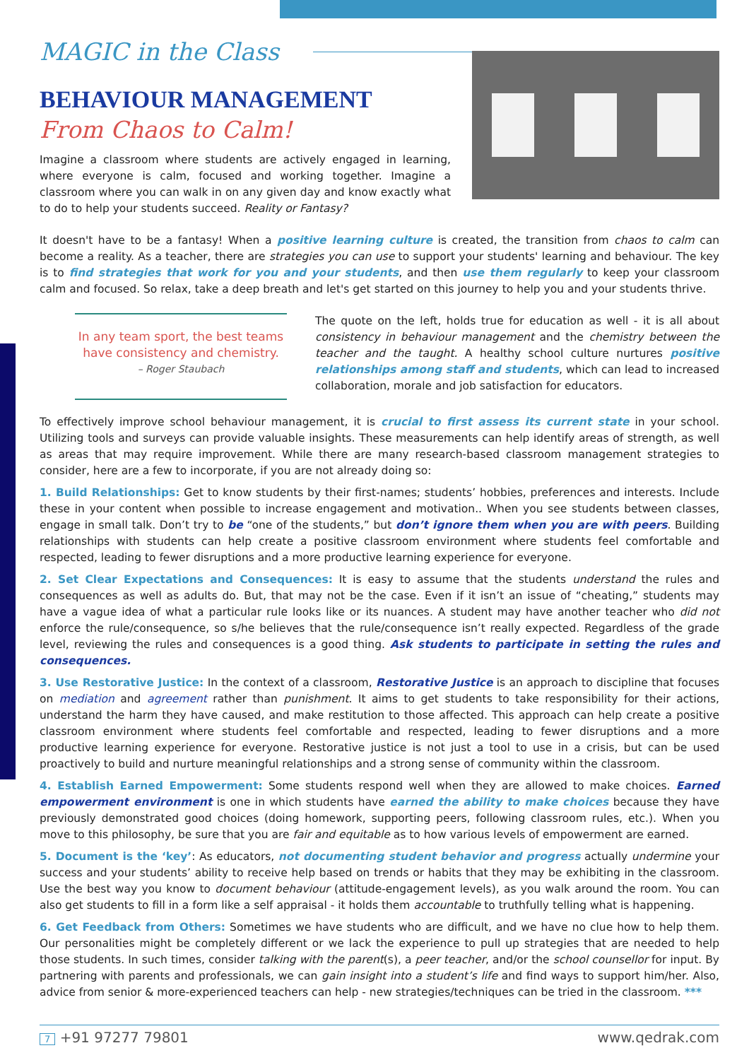MAGIC in the Class
BEHAVIOUR MANAGEMENT
From Chaos to Calm!
Imagine a classroom where students are actively engaged in learning, where everyone is calm, focused and working together. Imagine a classroom where you can walk in on any given day and know exactly what to do to help your students succeed. Reality or Fantasy?
It doesn't have to be a fantasy! When a positive learning culture is created, the transition from chaos to calm can become a reality. As a teacher, there are strategies you can use to support your students' learning and behaviour. The key is to find strategies that work for you and your students, and then use them regularly to keep your classroom calm and focused. So relax, take a deep breath and let's get started on this journey to help you and your students thrive.
In any team sport, the best teams have consistency and chemistry.
– Roger Staubach
The quote on the left, holds true for education as well - it is all about consistency in behaviour management and the chemistry between the teacher and the taught. A healthy school culture nurtures positive relationships among staff and students, which can lead to increased collaboration, morale and job satisfaction for educators.
To effectively improve school behaviour management, it is crucial to first assess its current state in your school. Utilizing tools and surveys can provide valuable insights. These measurements can help identify areas of strength, as well as areas that may require improvement. While there are many research-based classroom management strategies to consider, here are a few to incorporate, if you are not already doing so:
1. Build Relationships: Get to know students by their first-names; students’ hobbies, preferences and interests. Include these in your content when possible to increase engagement and motivation.. When you see students between classes, engage in small talk. Don’t try to be “one of the students,” but don’t ignore them when you are with peers. Building relationships with students can help create a positive classroom environment where students feel comfortable and respected, leading to fewer disruptions and a more productive learning experience for everyone.
2. Set Clear Expectations and Consequences: It is easy to assume that the students understand the rules and consequences as well as adults do. But, that may not be the case. Even if it isn’t an issue of “cheating,” students may have a vague idea of what a particular rule looks like or its nuances. A student may have another teacher who did not enforce the rule/consequence, so s/he believes that the rule/consequence isn’t really expected. Regardless of the grade level, reviewing the rules and consequences is a good thing. Ask students to participate in setting the rules and consequences.
3. Use Restorative Justice: In the context of a classroom, Restorative Justice is an approach to discipline that focuses on mediation and agreement rather than punishment. It aims to get students to take responsibility for their actions, understand the harm they have caused, and make restitution to those affected. This approach can help create a positive classroom environment where students feel comfortable and respected, leading to fewer disruptions and a more productive learning experience for everyone. Restorative justice is not just a tool to use in a crisis, but can be used proactively to build and nurture meaningful relationships and a strong sense of community within the classroom.
4. Establish Earned Empowerment: Some students respond well when they are allowed to make choices. Earned empowerment environment is one in which students have earned the ability to make choices because they have previously demonstrated good choices (doing homework, supporting peers, following classroom rules, etc.). When you move to this philosophy, be sure that you are fair and equitable as to how various levels of empowerment are earned.
5. Document is the ‘key’: As educators, not documenting student behavior and progress actually undermine your success and your students’ ability to receive help based on trends or habits that they may be exhibiting in the classroom. Use the best way you know to document behaviour (attitude-engagement levels), as you walk around the room. You can also get students to fill in a form like a self appraisal - it holds them accountable to truthfully telling what is happening.
6. Get Feedback from Others: Sometimes we have students who are difficult, and we have no clue how to help them. Our personalities might be completely different or we lack the experience to pull up strategies that are needed to help those students. In such times, consider talking with the parent(s), a peer teacher, and/or the school counsellor for input. By partnering with parents and professionals, we can gain insight into a student’s life and find ways to support him/her. Also, advice from senior & more-experienced teachers can help - new strategies/techniques can be tried in the classroom. ***
7 +91 97277 79801 www.qedrak.com